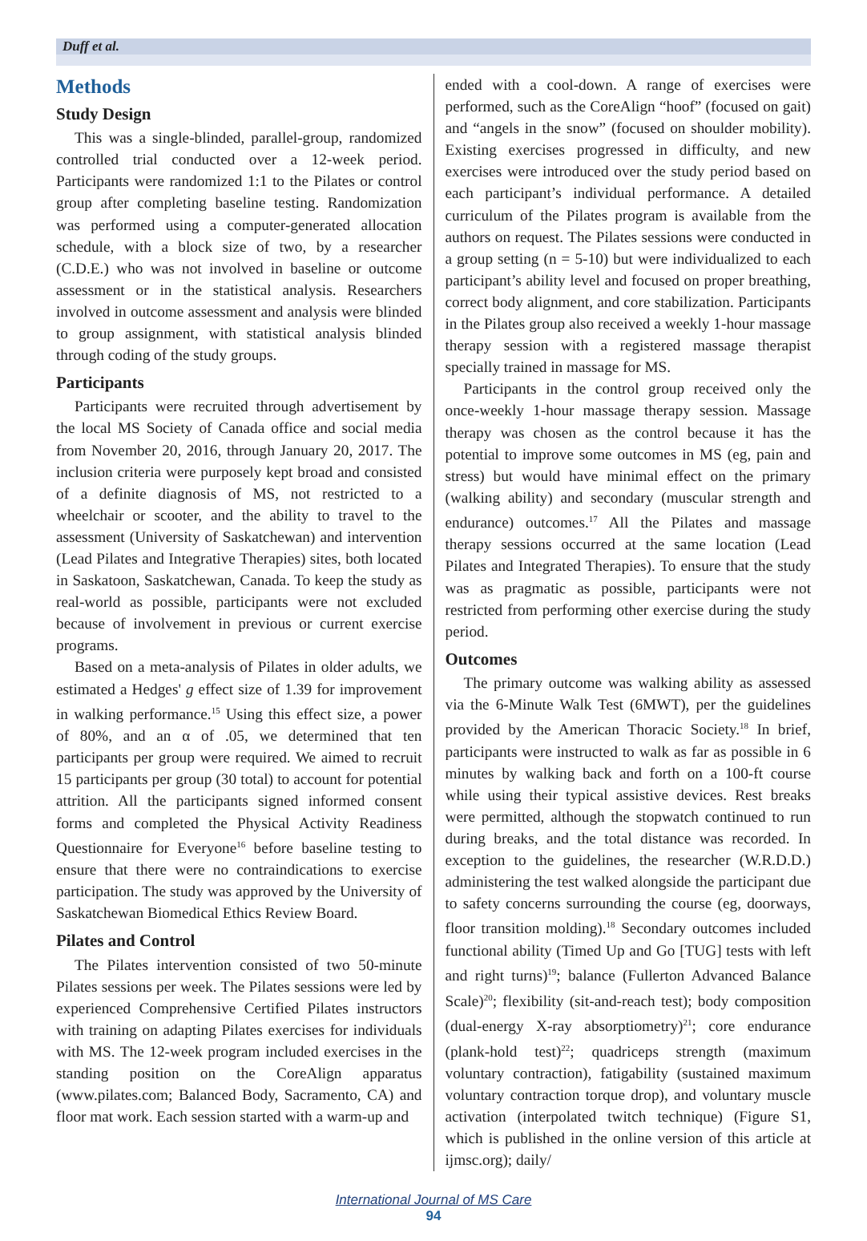Duff et al.
Methods
Study Design
This was a single-blinded, parallel-group, randomized controlled trial conducted over a 12-week period. Participants were randomized 1:1 to the Pilates or control group after completing baseline testing. Randomization was performed using a computer-generated allocation schedule, with a block size of two, by a researcher (C.D.E.) who was not involved in baseline or outcome assessment or in the statistical analysis. Researchers involved in outcome assessment and analysis were blinded to group assignment, with statistical analysis blinded through coding of the study groups.
Participants
Participants were recruited through advertisement by the local MS Society of Canada office and social media from November 20, 2016, through January 20, 2017. The inclusion criteria were purposely kept broad and consisted of a definite diagnosis of MS, not restricted to a wheelchair or scooter, and the ability to travel to the assessment (University of Saskatchewan) and intervention (Lead Pilates and Integrative Therapies) sites, both located in Saskatoon, Saskatchewan, Canada. To keep the study as real-world as possible, participants were not excluded because of involvement in previous or current exercise programs.
Based on a meta-analysis of Pilates in older adults, we estimated a Hedges' g effect size of 1.39 for improvement in walking performance.<sup>15</sup> Using this effect size, a power of 80%, and an α of .05, we determined that ten participants per group were required. We aimed to recruit 15 participants per group (30 total) to account for potential attrition. All the participants signed informed consent forms and completed the Physical Activity Readiness Questionnaire for Everyone<sup>16</sup> before baseline testing to ensure that there were no contraindications to exercise participation. The study was approved by the University of Saskatchewan Biomedical Ethics Review Board.
Pilates and Control
The Pilates intervention consisted of two 50-minute Pilates sessions per week. The Pilates sessions were led by experienced Comprehensive Certified Pilates instructors with training on adapting Pilates exercises for individuals with MS. The 12-week program included exercises in the standing position on the CoreAlign apparatus (www.pilates.com; Balanced Body, Sacramento, CA) and floor mat work. Each session started with a warm-up and
ended with a cool-down. A range of exercises were performed, such as the CoreAlign “hoof” (focused on gait) and “angels in the snow” (focused on shoulder mobility). Existing exercises progressed in difficulty, and new exercises were introduced over the study period based on each participant’s individual performance. A detailed curriculum of the Pilates program is available from the authors on request. The Pilates sessions were conducted in a group setting (n = 5-10) but were individualized to each participant’s ability level and focused on proper breathing, correct body alignment, and core stabilization. Participants in the Pilates group also received a weekly 1-hour massage therapy session with a registered massage therapist specially trained in massage for MS.
Participants in the control group received only the once-weekly 1-hour massage therapy session. Massage therapy was chosen as the control because it has the potential to improve some outcomes in MS (eg, pain and stress) but would have minimal effect on the primary (walking ability) and secondary (muscular strength and endurance) outcomes.<sup>17</sup> All the Pilates and massage therapy sessions occurred at the same location (Lead Pilates and Integrated Therapies). To ensure that the study was as pragmatic as possible, participants were not restricted from performing other exercise during the study period.
Outcomes
The primary outcome was walking ability as assessed via the 6-Minute Walk Test (6MWT), per the guidelines provided by the American Thoracic Society.<sup>18</sup> In brief, participants were instructed to walk as far as possible in 6 minutes by walking back and forth on a 100-ft course while using their typical assistive devices. Rest breaks were permitted, although the stopwatch continued to run during breaks, and the total distance was recorded. In exception to the guidelines, the researcher (W.R.D.D.) administering the test walked alongside the participant due to safety concerns surrounding the course (eg, doorways, floor transition molding).<sup>18</sup> Secondary outcomes included functional ability (Timed Up and Go [TUG] tests with left and right turns)<sup>19</sup>; balance (Fullerton Advanced Balance Scale)<sup>20</sup>; flexibility (sit-and-reach test); body composition (dual-energy X-ray absorptiometry)<sup>21</sup>; core endurance (plank-hold test)<sup>22</sup>; quadriceps strength (maximum voluntary contraction), fatigability (sustained maximum voluntary contraction torque drop), and voluntary muscle activation (interpolated twitch technique) (Figure S1, which is published in the online version of this article at ijmsc.org); daily/
International Journal of MS Care
94